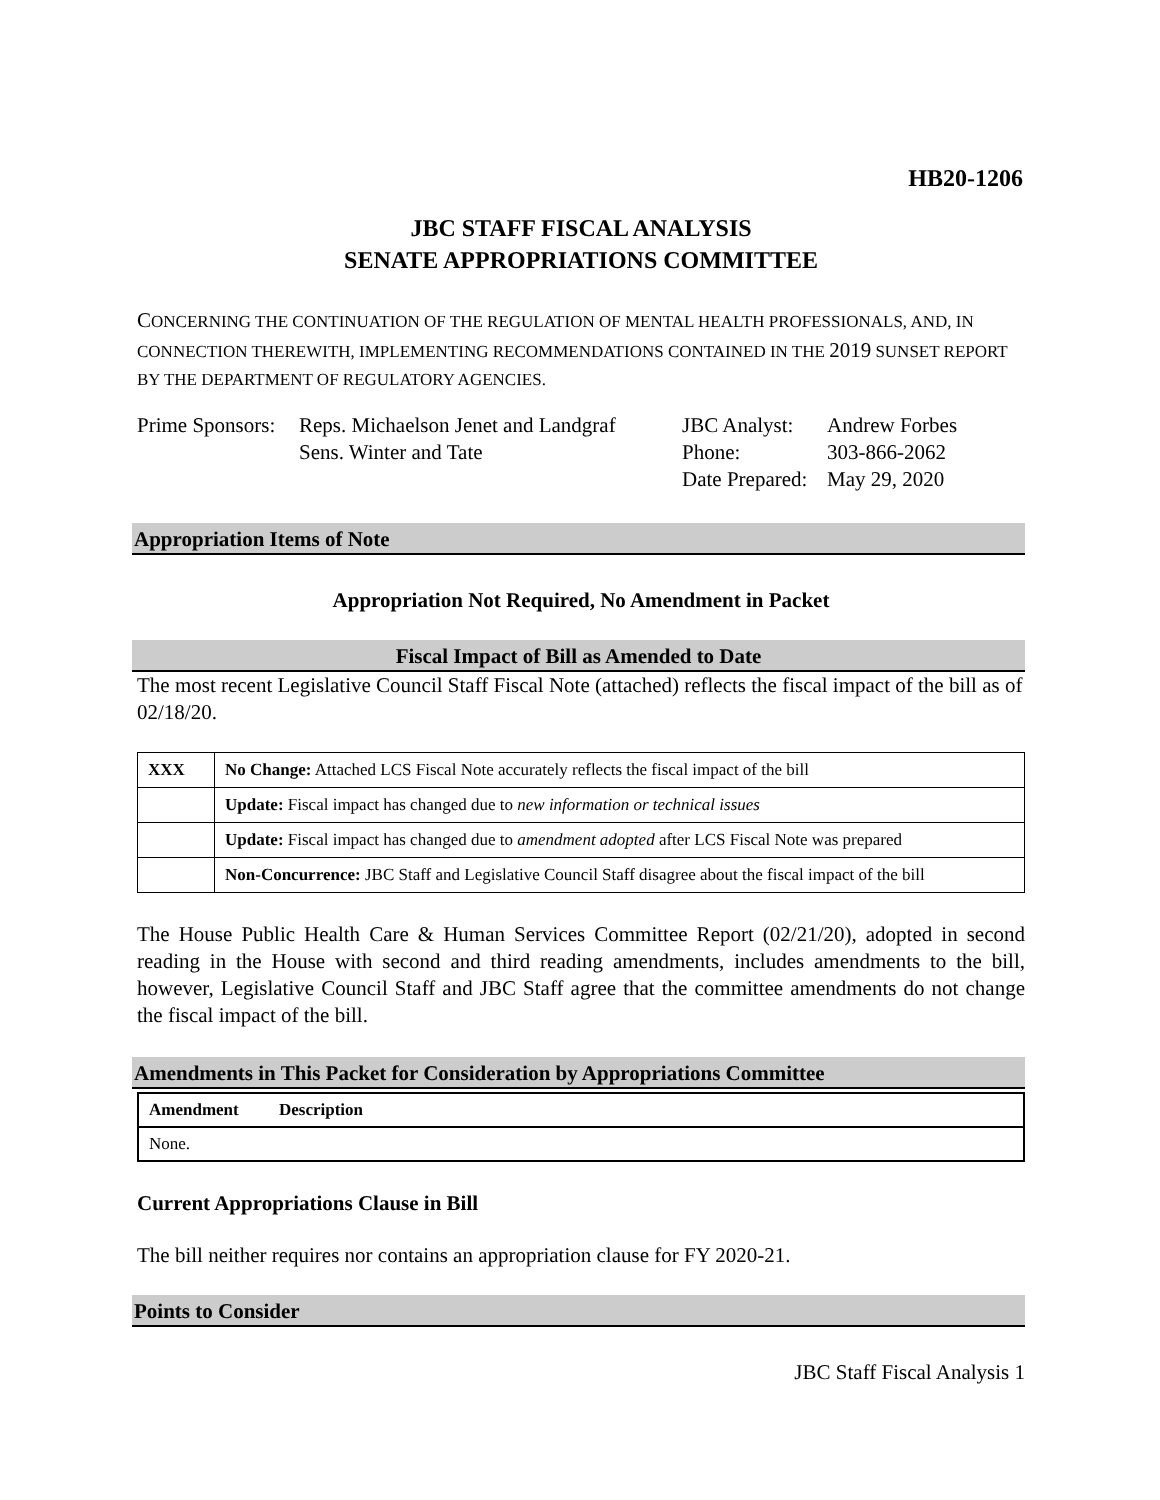HB20-1206
JBC STAFF FISCAL ANALYSIS
SENATE APPROPRIATIONS COMMITTEE
CONCERNING THE CONTINUATION OF THE REGULATION OF MENTAL HEALTH PROFESSIONALS, AND, IN CONNECTION THEREWITH, IMPLEMENTING RECOMMENDATIONS CONTAINED IN THE 2019 SUNSET REPORT BY THE DEPARTMENT OF REGULATORY AGENCIES.
Prime Sponsors:
Reps. Michaelson Jenet and Landgraf
Sens. Winter and Tate
JBC Analyst:
Phone:
Date Prepared:
Andrew Forbes
303-866-2062
May 29, 2020
Appropriation Items of Note
Appropriation Not Required, No Amendment in Packet
Fiscal Impact of Bill as Amended to Date
The most recent Legislative Council Staff Fiscal Note (attached) reflects the fiscal impact of the bill as of 02/18/20.
| XXX | No Change: Attached LCS Fiscal Note accurately reflects the fiscal impact of the bill |
| | Update: Fiscal impact has changed due to new information or technical issues |
| | Update: Fiscal impact has changed due to amendment adopted after LCS Fiscal Note was prepared |
| | Non-Concurrence: JBC Staff and Legislative Council Staff disagree about the fiscal impact of the bill |
The House Public Health Care & Human Services Committee Report (02/21/20), adopted in second reading in the House with second and third reading amendments, includes amendments to the bill, however, Legislative Council Staff and JBC Staff agree that the committee amendments do not change the fiscal impact of the bill.
Amendments in This Packet for Consideration by Appropriations Committee
| Amendment | Description |
| --- | --- |
| None. | |
Current Appropriations Clause in Bill
The bill neither requires nor contains an appropriation clause for FY 2020-21.
Points to Consider
JBC Staff Fiscal Analysis 1